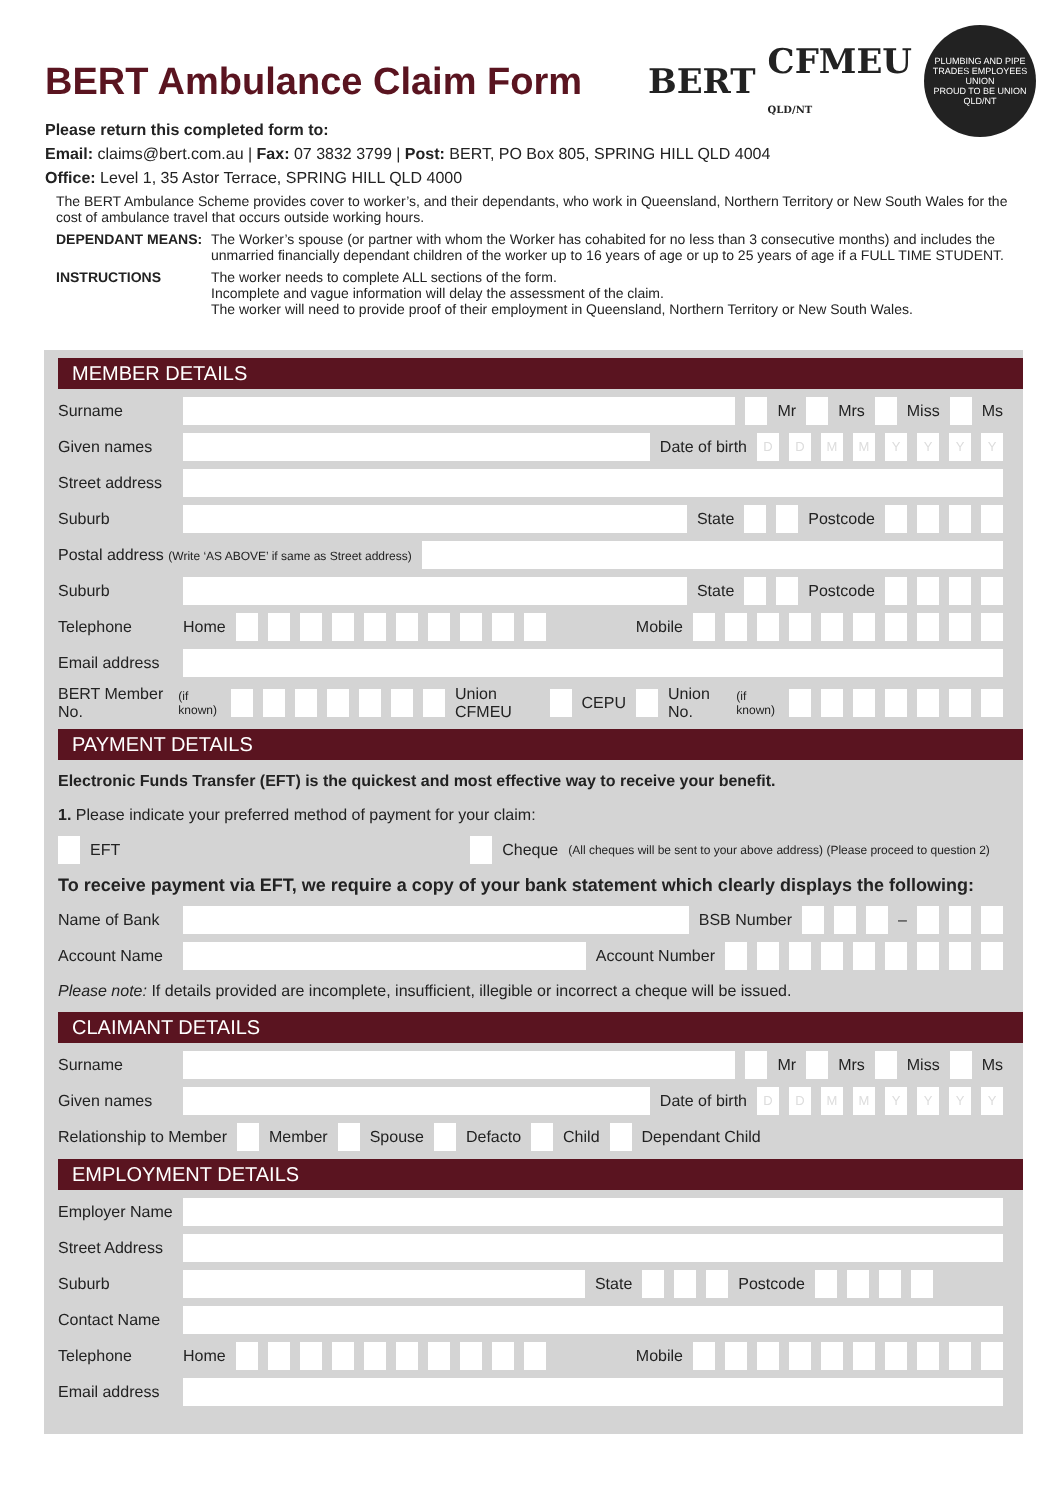BERT
CFMEU
QLD/NT
PLUMBING AND PIPE TRADES EMPLOYEES UNION
PROUD TO BE UNION
QLD/NT
BERT Ambulance Claim Form
Please return this completed form to:
Email: claims@bert.com.au | Fax: 07 3832 3799 | Post: BERT, PO Box 805, SPRING HILL QLD 4004
Office: Level 1, 35 Astor Terrace, SPRING HILL QLD 4000
The BERT Ambulance Scheme provides cover to worker’s, and their dependants, who work in Queensland, Northern Territory or New South Wales for the cost of ambulance travel that occurs outside working hours.
DEPENDANT MEANS: The Worker’s spouse (or partner with whom the Worker has cohabited for no less than 3 consecutive months) and includes the unmarried financially dependant children of the worker up to 16 years of age or up to 25 years of age if a FULL TIME STUDENT.
INSTRUCTIONS The worker needs to complete ALL sections of the form.
Incomplete and vague information will delay the assessment of the claim.
The worker will need to provide proof of their employment in Queensland, Northern Territory or New South Wales.
MEMBER DETAILS
Surname Mr Mrs Miss Ms
Given names Date of birth DDMMYYYY
Street address
Suburb State Postcode
Postal address (Write ‘AS ABOVE’ if same as Street address)
Suburb State Postcode
Telephone Home Mobile
Email address
BERT Member No. (if known) Union CFMEU CEPU Union No. (if known)
PAYMENT DETAILS
Electronic Funds Transfer (EFT) is the quickest and most effective way to receive your benefit.
1. Please indicate your preferred method of payment for your claim:
EFT Cheque (All cheques will be sent to your above address) (Please proceed to question 2)
To receive payment via EFT, we require a copy of your bank statement which clearly displays the following:
Name of Bank BSB Number –
Account Name Account Number
Please note: If details provided are incomplete, insufficient, illegible or incorrect a cheque will be issued.
CLAIMANT DETAILS
Surname Mr Mrs Miss Ms
Given names Date of birth DDMMYYYY
Relationship to Member Member Spouse Defacto Child Dependant Child
EMPLOYMENT DETAILS
Employer Name
Street Address
Suburb State Postcode
Contact Name
Telephone Home Mobile
Email address